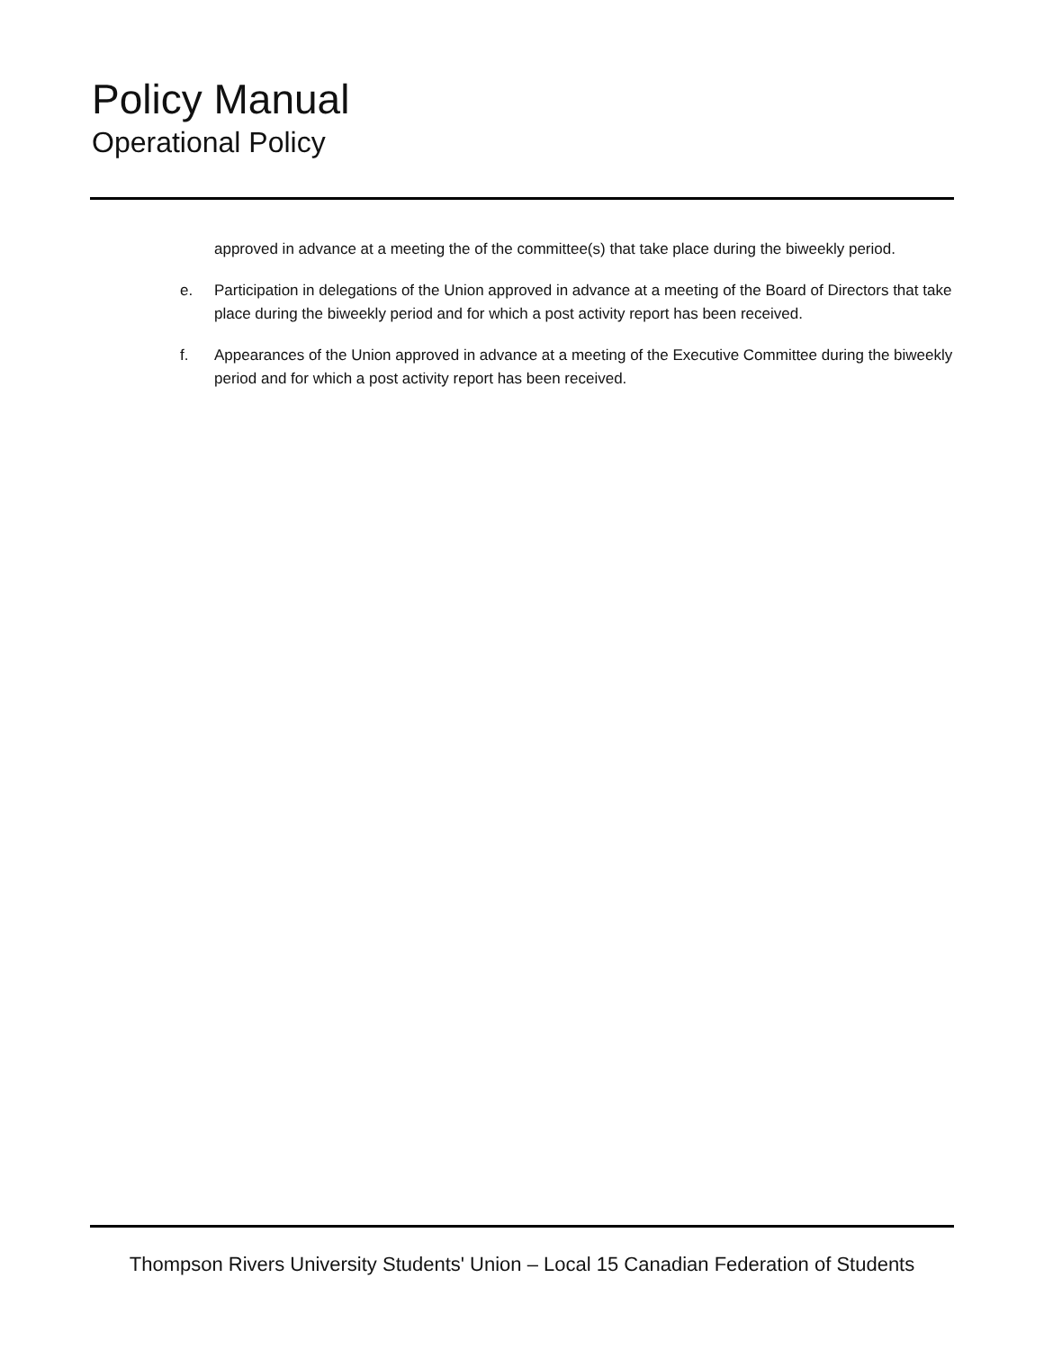Policy Manual
Operational Policy
approved in advance at a meeting the of the committee(s) that take place during the biweekly period.
e. Participation in delegations of the Union approved in advance at a meeting of the Board of Directors that take place during the biweekly period and for which a post activity report has been received.
f. Appearances of the Union approved in advance at a meeting of the Executive Committee during the biweekly period and for which a post activity report has been received.
Thompson Rivers University Students' Union – Local 15 Canadian Federation of Students